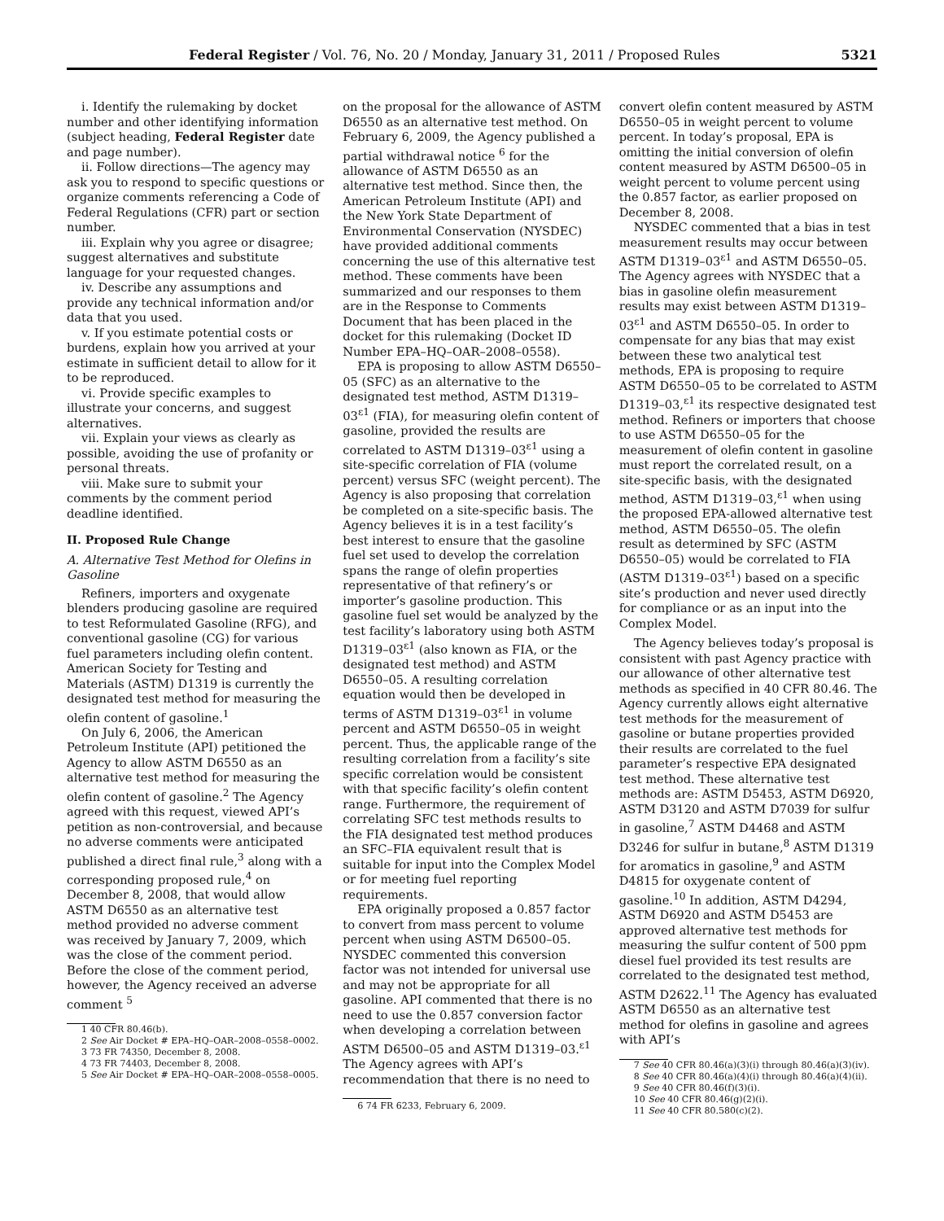Federal Register / Vol. 76, No. 20 / Monday, January 31, 2011 / Proposed Rules 5321
i. Identify the rulemaking by docket number and other identifying information (subject heading, Federal Register date and page number).
ii. Follow directions—The agency may ask you to respond to specific questions or organize comments referencing a Code of Federal Regulations (CFR) part or section number.
iii. Explain why you agree or disagree; suggest alternatives and substitute language for your requested changes.
iv. Describe any assumptions and provide any technical information and/or data that you used.
v. If you estimate potential costs or burdens, explain how you arrived at your estimate in sufficient detail to allow for it to be reproduced.
vi. Provide specific examples to illustrate your concerns, and suggest alternatives.
vii. Explain your views as clearly as possible, avoiding the use of profanity or personal threats.
viii. Make sure to submit your comments by the comment period deadline identified.
II. Proposed Rule Change
A. Alternative Test Method for Olefins in Gasoline
Refiners, importers and oxygenate blenders producing gasoline are required to test Reformulated Gasoline (RFG), and conventional gasoline (CG) for various fuel parameters including olefin content. American Society for Testing and Materials (ASTM) D1319 is currently the designated test method for measuring the olefin content of gasoline.<sup>1</sup>
On July 6, 2006, the American Petroleum Institute (API) petitioned the Agency to allow ASTM D6550 as an alternative test method for measuring the olefin content of gasoline.<sup>2</sup> The Agency agreed with this request, viewed API’s petition as non-controversial, and because no adverse comments were anticipated published a direct final rule,<sup>3</sup> along with a corresponding proposed rule,<sup>4</sup> on December 8, 2008, that would allow ASTM D6550 as an alternative test method provided no adverse comment was received by January 7, 2009, which was the close of the comment period. Before the close of the comment period, however, the Agency received an adverse comment <sup>5</sup>
1 40 CFR 80.46(b).
2 See Air Docket # EPA–HQ–OAR–2008–0558–0002.
3 73 FR 74350, December 8, 2008.
4 73 FR 74403, December 8, 2008.
5 See Air Docket # EPA–HQ–OAR–2008–0558–0005.
on the proposal for the allowance of ASTM D6550 as an alternative test method. On February 6, 2009, the Agency published a partial withdrawal notice <sup>6</sup> for the allowance of ASTM D6550 as an alternative test method. Since then, the American Petroleum Institute (API) and the New York State Department of Environmental Conservation (NYSDEC) have provided additional comments concerning the use of this alternative test method. These comments have been summarized and our responses to them are in the Response to Comments Document that has been placed in the docket for this rulemaking (Docket ID Number EPA–HQ–OAR–2008–0558).
EPA is proposing to allow ASTM D6550–05 (SFC) as an alternative to the designated test method, ASTM D1319–03<sup>ε1</sup> (FIA), for measuring olefin content of gasoline, provided the results are correlated to ASTM D1319–03<sup>ε1</sup> using a site-specific correlation of FIA (volume percent) versus SFC (weight percent). The Agency is also proposing that correlation be completed on a site-specific basis. The Agency believes it is in a test facility’s best interest to ensure that the gasoline fuel set used to develop the correlation spans the range of olefin properties representative of that refinery’s or importer’s gasoline production. This gasoline fuel set would be analyzed by the test facility’s laboratory using both ASTM D1319–03<sup>ε1</sup> (also known as FIA, or the designated test method) and ASTM D6550–05. A resulting correlation equation would then be developed in terms of ASTM D1319–03<sup>ε1</sup> in volume percent and ASTM D6550–05 in weight percent. Thus, the applicable range of the resulting correlation from a facility’s site specific correlation would be consistent with that specific facility’s olefin content range. Furthermore, the requirement of correlating SFC test methods results to the FIA designated test method produces an SFC–FIA equivalent result that is suitable for input into the Complex Model or for meeting fuel reporting requirements.
EPA originally proposed a 0.857 factor to convert from mass percent to volume percent when using ASTM D6500–05. NYSDEC commented this conversion factor was not intended for universal use and may not be appropriate for all gasoline. API commented that there is no need to use the 0.857 conversion factor when developing a correlation between ASTM D6500–05 and ASTM D1319–03.<sup>ε1</sup> The Agency agrees with API’s recommendation that there is no need to
6 74 FR 6233, February 6, 2009.
convert olefin content measured by ASTM D6550–05 in weight percent to volume percent. In today’s proposal, EPA is omitting the initial conversion of olefin content measured by ASTM D6500–05 in weight percent to volume percent using the 0.857 factor, as earlier proposed on December 8, 2008.
NYSDEC commented that a bias in test measurement results may occur between ASTM D1319–03<sup>ε1</sup> and ASTM D6550–05. The Agency agrees with NYSDEC that a bias in gasoline olefin measurement results may exist between ASTM D1319–03<sup>ε1</sup> and ASTM D6550–05. In order to compensate for any bias that may exist between these two analytical test methods, EPA is proposing to require ASTM D6550–05 to be correlated to ASTM D1319–03,<sup>ε1</sup> its respective designated test method. Refiners or importers that choose to use ASTM D6550–05 for the measurement of olefin content in gasoline must report the correlated result, on a site-specific basis, with the designated method, ASTM D1319–03,<sup>ε1</sup> when using the proposed EPA-allowed alternative test method, ASTM D6550–05. The olefin result as determined by SFC (ASTM D6550–05) would be correlated to FIA (ASTM D1319–03<sup>ε1</sup>) based on a specific site’s production and never used directly for compliance or as an input into the Complex Model.
The Agency believes today’s proposal is consistent with past Agency practice with our allowance of other alternative test methods as specified in 40 CFR 80.46. The Agency currently allows eight alternative test methods for the measurement of gasoline or butane properties provided their results are correlated to the fuel parameter’s respective EPA designated test method. These alternative test methods are: ASTM D5453, ASTM D6920, ASTM D3120 and ASTM D7039 for sulfur in gasoline,<sup>7</sup> ASTM D4468 and ASTM D3246 for sulfur in butane,<sup>8</sup> ASTM D1319 for aromatics in gasoline,<sup>9</sup> and ASTM D4815 for oxygenate content of gasoline.<sup>10</sup> In addition, ASTM D4294, ASTM D6920 and ASTM D5453 are approved alternative test methods for measuring the sulfur content of 500 ppm diesel fuel provided its test results are correlated to the designated test method, ASTM D2622.<sup>11</sup> The Agency has evaluated ASTM D6550 as an alternative test method for olefins in gasoline and agrees with API’s
7 See 40 CFR 80.46(a)(3)(i) through 80.46(a)(3)(iv).
8 See 40 CFR 80.46(a)(4)(i) through 80.46(a)(4)(ii).
9 See 40 CFR 80.46(f)(3)(i).
10 See 40 CFR 80.46(g)(2)(i).
11 See 40 CFR 80.580(c)(2).